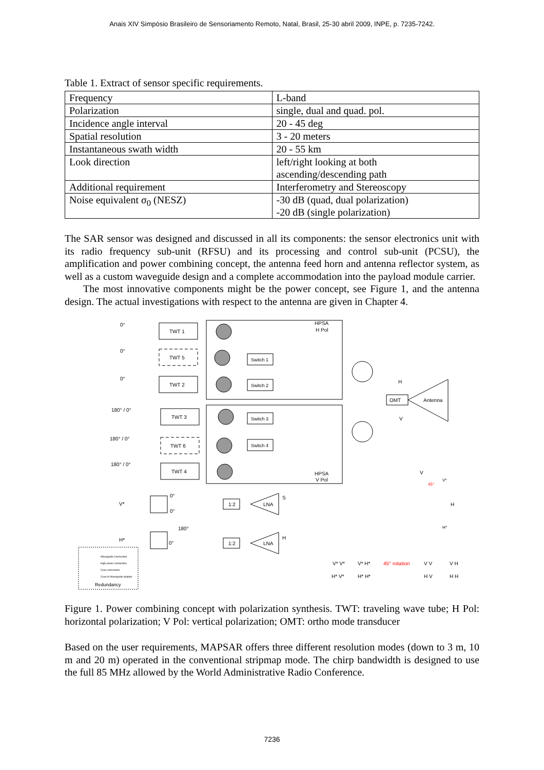Anais XIV Simpósio Brasileiro de Sensoriamento Remoto, Natal, Brasil, 25-30 abril 2009, INPE, p. 7235-7242.
Table 1. Extract of sensor specific requirements.
| Frequency | L-band |
| Polarization | single, dual and quad. pol. |
| Incidence angle interval | 20 - 45 deg |
| Spatial resolution | 3 - 20 meters |
| Instantaneous swath width | 20 - 55 km |
| Look direction | left/right looking at both ascending/descending path |
| Additional requirement | Interferometry and Stereoscopy |
| Noise equivalent σ<sub>0</sub> (NESZ) | -30 dB (quad, dual polarization) -20 dB (single polarization) |
The SAR sensor was designed and discussed in all its components: the sensor electronics unit with its radio frequency sub-unit (RFSU) and its processing and control sub-unit (PCSU), the amplification and power combining concept, the antenna feed horn and antenna reflector system, as well as a custom waveguide design and a complete accommodation into the payload module carrier.
The most innovative components might be the power concept, see Figure 1, and the antenna design. The actual investigations with respect to the antenna are given in Chapter 4.
TWT 1
TWT 5
TWT 2
TWT 3
TWT 6
TWT 4
HPSA
H Pol
HPSA
V Pol
Switch 1
Switch 2
Switch 3
Switch 4
OMT
Antenna
H
V
0°
0°
0°
180° / 0°
180° / 0°
180° / 0°
V*
H*
0°
0°
180°
0°
1:2
1:2
LNA
LNA
S
H
V
H
45°
V*
H*
V* V*
V* H*
H* V*
H* H*
45° rotation
V V
V H
H V
H H
Waveguide Connection
High power connection
Coax connection
Coax to Waveguide adapter
Redundancy
Figure 1. Power combining concept with polarization synthesis. TWT: traveling wave tube; H Pol: horizontal polarization; V Pol: vertical polarization; OMT: ortho mode transducer
Based on the user requirements, MAPSAR offers three different resolution modes (down to 3 m, 10 m and 20 m) operated in the conventional stripmap mode. The chirp bandwidth is designed to use the full 85 MHz allowed by the World Administrative Radio Conference.
7236